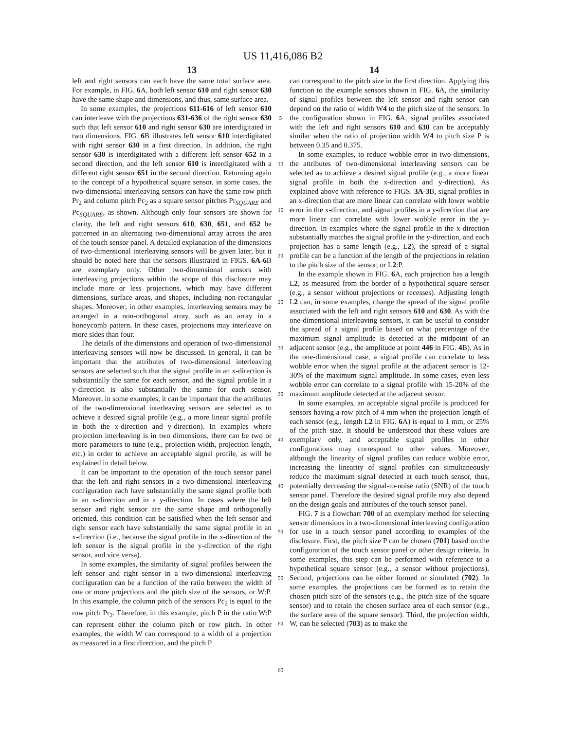US 11,416,086 B2
13 14
left and right sensors can each have the same total surface area. For example, in FIG. 6 A, both left sensor 610 and right sensor 630 have the same shape and dimensions, and thus, same surface area.
In some examples, the projections 611-616 of left sensor 610 can interleave with the projections 631-636 of the right sensor 630 such that left sensor 610 and right sensor 630 are interdigitated in two dimensions. FIG. 6 B illustrates left sensor 610 interdigitated with right sensor 630 in a first direction. In addition, the right sensor 630 is interdigitated with a different left sensor 652 in a second direction, and the left sensor 610 is interdigitated with a different right sensor 651 in the second direction. Returning again to the concept of a hypothetical square sensor, in some cases, the two-dimensional interleaving sensors can have the same row pitch Pr<sub>2</sub> and column pitch Pc<sub>2</sub> as a square sensor pitches Pr<sub>SQUARE</sub> and Pc<sub>SQUARE</sub>, as shown. Although only four sensors are shown for clarity, the left and right sensors 610, 630, 651, and 652 be patterned in an alternating two-dimensional array across the area of the touch sensor panel. A detailed explanation of the dimensions of two-dimensional interleaving sensors will be given later, but it should be noted here that the sensors illustrated in FIGS. 6A-6 B are exemplary only. Other two-dimensional sensors with interleaving projections within the scope of this disclosure may include more or less projections, which may have different dimensions, surface areas, and shapes, including non-rectangular shapes. Moreover, in other examples, interleaving sensors may be arranged in a non-orthogonal array, such as an array in a honeycomb pattern. In these cases, projections may interleave on more sides than four.
The details of the dimensions and operation of two-dimensional interleaving sensors will now be discussed. In general, it can be important that the attributes of two-dimensional interleaving sensors are selected such that the signal profile in an x-direction is substantially the same for each sensor, and the signal profile in a y-direction is also substantially the same for each sensor. Moreover, in some examples, it can be important that the attributes of the two-dimensional interleaving sensors are selected as to achieve a desired signal profile (e.g., a more linear signal profile in both the x-direction and y-direction). In examples where projection interleaving is in two dimensions, there can be two or more parameters to tune (e.g., projection width, projection length, etc.) in order to achieve an acceptable signal profile, as will be explained in detail below.
It can be important to the operation of the touch sensor panel that the left and right sensors in a two-dimensional interleaving configuration each have substantially the same signal profile both in an x-direction and in a y-direction. In cases where the left sensor and right sensor are the same shape and orthogonally oriented, this condition can be satisfied when the left sensor and right sensor each have substantially the same signal profile in an x-direction (i.e., because the signal profile in the x-direction of the left sensor is the signal profile in the y-direction of the right sensor, and vice versa).
In some examples, the similarity of signal profiles between the left sensor and right sensor in a two-dimensional interleaving configuration can be a function of the ratio between the width of one or more projections and the pitch size of the sensors, or W:P. In this example, the column pitch of the sensors Pc<sub>2</sub> is equal to the row pitch Pr<sub>2</sub>. Therefore, in this example, pitch P in the ratio W:P can represent either the column pitch or row pitch. In other examples, the width W can correspond to a width of a projection as measured in a first direction, and the pitch P
5
10
15
20
25
30
35
40
45
50
55
60
65
can correspond to the pitch size in the first direction. Applying this function to the example sensors shown in FIG. 6 A, the similarity of signal profiles between the left sensor and right sensor can depend on the ratio of width W4 to the pitch size of the sensors. In the configuration shown in FIG. 6 A, signal profiles associated with the left and right sensors 610 and 630 can be acceptably similar when the ratio of projection width W4 to pitch size P is between 0.35 and 0.375.
In some examples, to reduce wobble error in two-dimensions, the attributes of two-dimensional interleaving sensors can be selected as to achieve a desired signal profile (e.g., a more linear signal profile in both the x-direction and y-direction). As explained above with reference to FIGS. 3A-3 B, signal profiles in an x-direction that are more linear can correlate with lower wobble error in the x-direction, and signal profiles in a y-direction that are more linear can correlate with lower wobble error in the y-direction. In examples where the signal profile in the x-direction substantially matches the signal profile in the y-direction, and each projection has a same length (e.g., L2), the spread of a signal profile can be a function of the length of the projections in relation to the pitch size of the sensor, or L2:P.
In the example shown in FIG. 6 A, each projection has a length L2, as measured from the border of a hypothetical square sensor (e.g., a sensor without projections or recesses). Adjusting length L2 can, in some examples, change the spread of the signal profile associated with the left and right sensors 610 and 630. As with the one-dimensional interleaving sensors, it can be useful to consider the spread of a signal profile based on what percentage of the maximum signal amplitude is detected at the midpoint of an adjacent sensor (e.g., the amplitude at point 446 in FIG. 4 B). As in the one-dimensional case, a signal profile can correlate to less wobble error when the signal profile at the adjacent sensor is 12-30% of the maximum signal amplitude. In some cases, even less wobble error can correlate to a signal profile with 15-20% of the maximum amplitude detected at the adjacent sensor.
In some examples, an acceptable signal profile is produced for sensors having a row pitch of 4 mm when the projection length of each sensor (e.g., length L2 in FIG. 6 A) is equal to 1 mm, or 25% of the pitch size. It should be understood that these values are exemplary only, and acceptable signal profiles in other configurations may correspond to other values. Moreover, although the linearity of signal profiles can reduce wobble error, increasing the linearity of signal profiles can simultaneously reduce the maximum signal detected at each touch sensor, thus, potentially decreasing the signal-to-noise ratio (SNR) of the touch sensor panel. Therefore the desired signal profile may also depend on the design goals and attributes of the touch sensor panel.
FIG. 7 is a flowchart 700 of an exemplary method for selecting sensor dimensions in a two-dimensional interleaving configuration for use in a touch sensor panel according to examples of the disclosure. First, the pitch size P can be chosen (701) based on the configuration of the touch sensor panel or other design criteria. In some examples, this step can be performed with reference to a hypothetical square sensor (e.g., a sensor without projections). Second, projections can be either formed or simulated (702). In some examples, the projections can be formed as to retain the chosen pitch size of the sensors (e.g., the pitch size of the square sensor) and to retain the chosen surface area of each sensor (e.g., the surface area of the square sensor). Third, the projection width, W, can be selected (703) as to make the